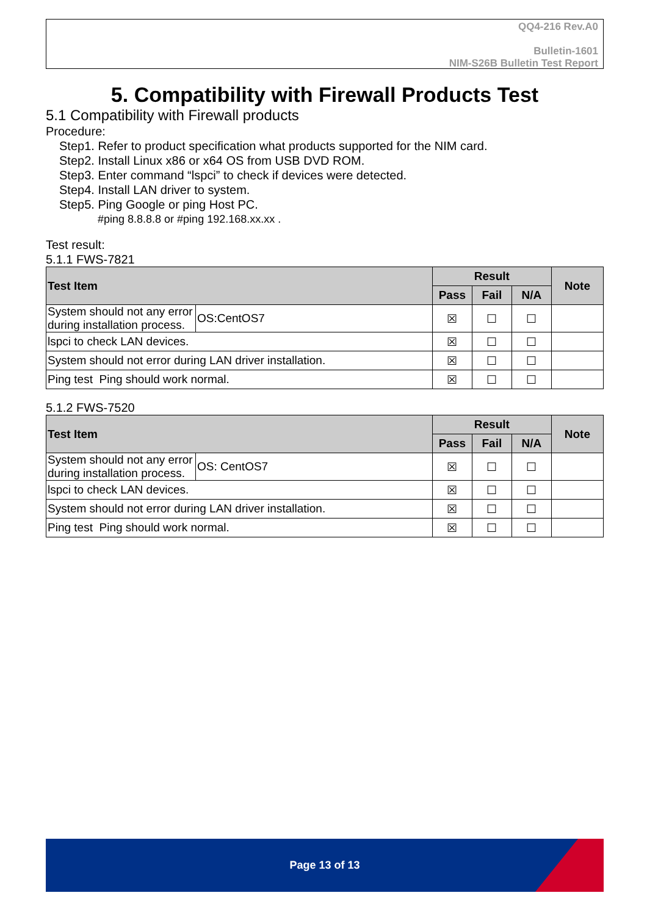QQ4-216 Rev.A0
Bulletin-1601
NIM-S26B Bulletin Test Report
5. Compatibility with Firewall Products Test
5.1 Compatibility with Firewall products
Procedure:
Step1. Refer to product specification what products supported for the NIM card.
Step2. Install Linux x86 or x64 OS from USB DVD ROM.
Step3. Enter command “lspci” to check if devices were detected.
Step4. Install LAN driver to system.
Step5. Ping Google or ping Host PC.
#ping 8.8.8.8 or #ping 192.168.xx.xx .
Test result:
5.1.1 FWS-7821
| Test Item | | Result | | | Note |
| --- | --- | --- | --- | --- | --- |
| | | Pass | Fail | N/A | |
| System should not any error during installation process. | OS:CentOS7 | ☒ | ☐ | ☐ | |
| lspci to check LAN devices. | | ☒ | ☐ | ☐ | |
| System should not error during LAN driver installation. | | ☒ | ☐ | ☐ | |
| Ping test Ping should work normal. | | ☒ | ☐ | ☐ | |
5.1.2 FWS-7520
| Test Item | | Result | | | Note |
| --- | --- | --- | --- | --- | --- |
| | | Pass | Fail | N/A | |
| System should not any error during installation process. | OS: CentOS7 | ☒ | ☐ | ☐ | |
| lspci to check LAN devices. | | ☒ | ☐ | ☐ | |
| System should not error during LAN driver installation. | | ☒ | ☐ | ☐ | |
| Ping test Ping should work normal. | | ☒ | ☐ | ☐ | |
Page 13 of 13